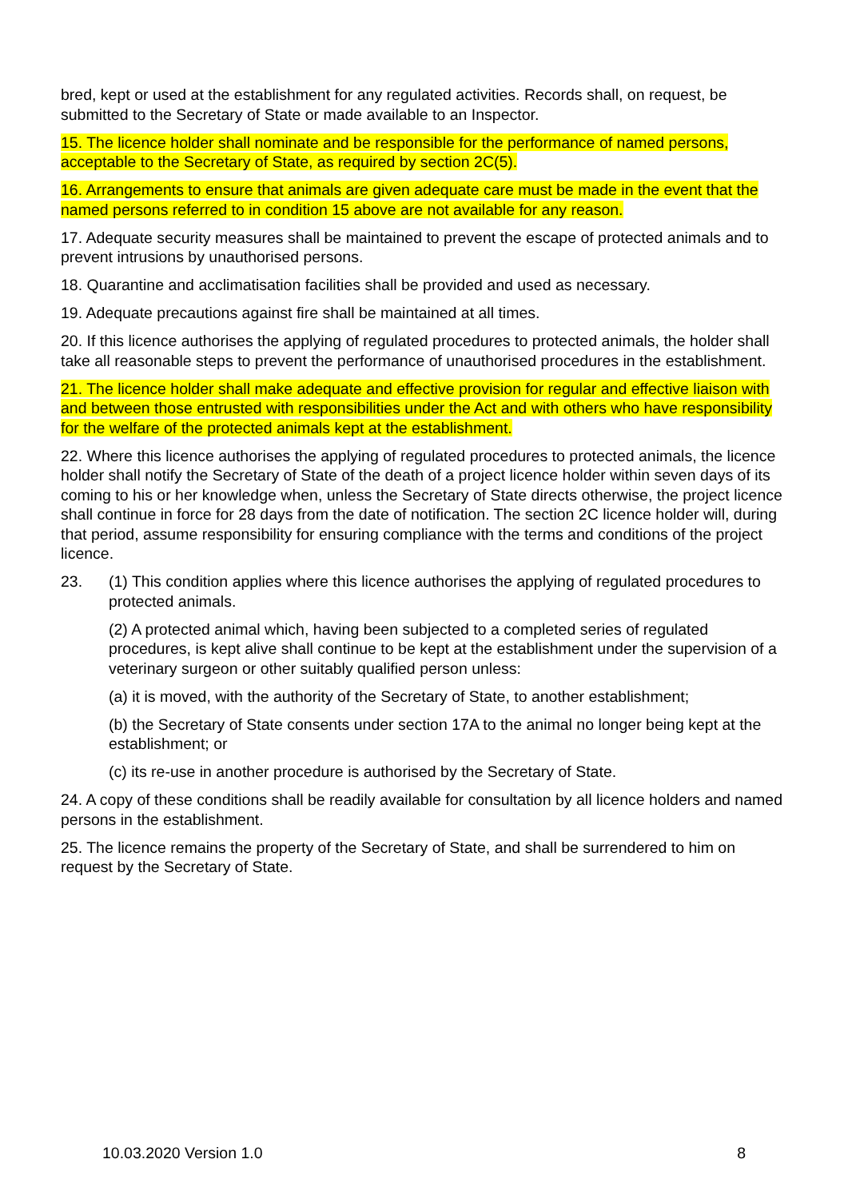bred, kept or used at the establishment for any regulated activities. Records shall, on request, be submitted to the Secretary of State or made available to an Inspector.
15. The licence holder shall nominate and be responsible for the performance of named persons, acceptable to the Secretary of State, as required by section 2C(5).
16. Arrangements to ensure that animals are given adequate care must be made in the event that the named persons referred to in condition 15 above are not available for any reason.
17. Adequate security measures shall be maintained to prevent the escape of protected animals and to prevent intrusions by unauthorised persons.
18. Quarantine and acclimatisation facilities shall be provided and used as necessary.
19. Adequate precautions against fire shall be maintained at all times.
20. If this licence authorises the applying of regulated procedures to protected animals, the holder shall take all reasonable steps to prevent the performance of unauthorised procedures in the establishment.
21. The licence holder shall make adequate and effective provision for regular and effective liaison with and between those entrusted with responsibilities under the Act and with others who have responsibility for the welfare of the protected animals kept at the establishment.
22. Where this licence authorises the applying of regulated procedures to protected animals, the licence holder shall notify the Secretary of State of the death of a project licence holder within seven days of its coming to his or her knowledge when, unless the Secretary of State directs otherwise, the project licence shall continue in force for 28 days from the date of notification. The section 2C licence holder will, during that period, assume responsibility for ensuring compliance with the terms and conditions of the project licence.
23. (1) This condition applies where this licence authorises the applying of regulated procedures to protected animals.
(2) A protected animal which, having been subjected to a completed series of regulated procedures, is kept alive shall continue to be kept at the establishment under the supervision of a veterinary surgeon or other suitably qualified person unless:
(a) it is moved, with the authority of the Secretary of State, to another establishment;
(b) the Secretary of State consents under section 17A to the animal no longer being kept at the establishment; or
(c) its re-use in another procedure is authorised by the Secretary of State.
24. A copy of these conditions shall be readily available for consultation by all licence holders and named persons in the establishment.
25. The licence remains the property of the Secretary of State, and shall be surrendered to him on request by the Secretary of State.
10.03.2020 Version 1.0 8